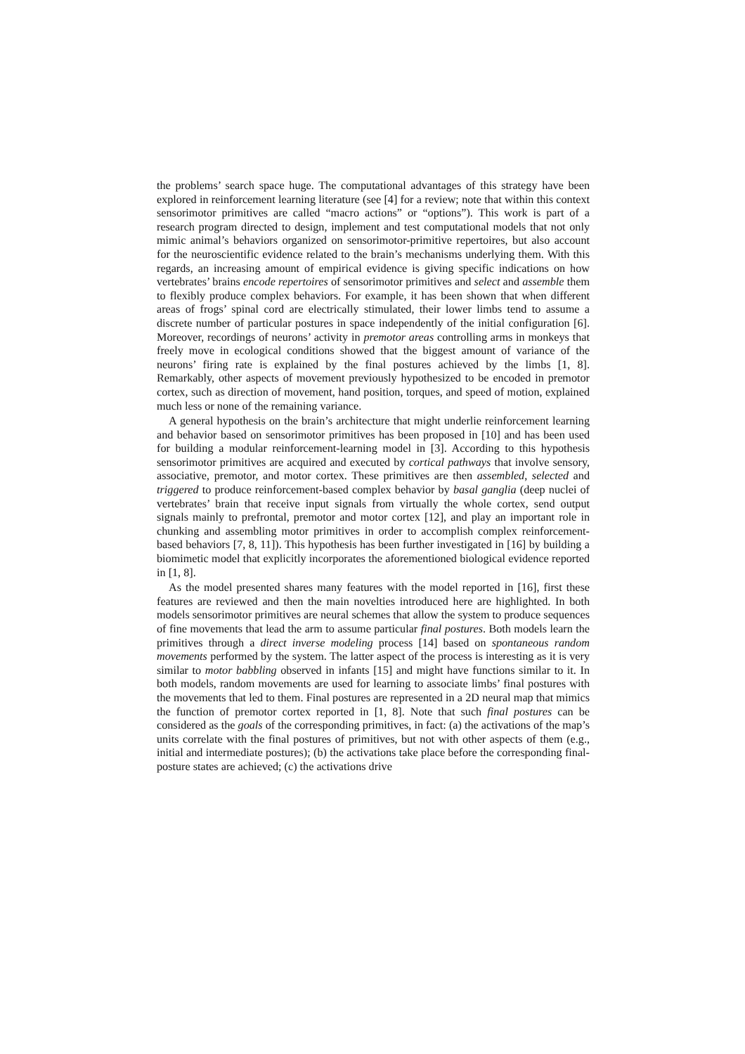the problems’ search space huge. The computational advantages of this strategy have been explored in reinforcement learning literature (see [4] for a review; note that within this context sensorimotor primitives are called “macro actions” or “options”). This work is part of a research program directed to design, implement and test computational models that not only mimic animal’s behaviors organized on sensorimotor-primitive repertoires, but also account for the neuroscientific evidence related to the brain’s mechanisms underlying them. With this regards, an increasing amount of empirical evidence is giving specific indications on how vertebrates’ brains encode repertoires of sensorimotor primitives and select and assemble them to flexibly produce complex behaviors. For example, it has been shown that when different areas of frogs’ spinal cord are electrically stimulated, their lower limbs tend to assume a discrete number of particular postures in space independently of the initial configuration [6]. Moreover, recordings of neurons’ activity in premotor areas controlling arms in monkeys that freely move in ecological conditions showed that the biggest amount of variance of the neurons’ firing rate is explained by the final postures achieved by the limbs [1, 8]. Remarkably, other aspects of movement previously hypothesized to be encoded in premotor cortex, such as direction of movement, hand position, torques, and speed of motion, explained much less or none of the remaining variance.
A general hypothesis on the brain’s architecture that might underlie reinforcement learning and behavior based on sensorimotor primitives has been proposed in [10] and has been used for building a modular reinforcement-learning model in [3]. According to this hypothesis sensorimotor primitives are acquired and executed by cortical pathways that involve sensory, associative, premotor, and motor cortex. These primitives are then assembled, selected and triggered to produce reinforcement-based complex behavior by basal ganglia (deep nuclei of vertebrates’ brain that receive input signals from virtually the whole cortex, send output signals mainly to prefrontal, premotor and motor cortex [12], and play an important role in chunking and assembling motor primitives in order to accomplish complex reinforcement-based behaviors [7, 8, 11]). This hypothesis has been further investigated in [16] by building a biomimetic model that explicitly incorporates the aforementioned biological evidence reported in [1, 8].
As the model presented shares many features with the model reported in [16], first these features are reviewed and then the main novelties introduced here are highlighted. In both models sensorimotor primitives are neural schemes that allow the system to produce sequences of fine movements that lead the arm to assume particular final postures. Both models learn the primitives through a direct inverse modeling process [14] based on spontaneous random movements performed by the system. The latter aspect of the process is interesting as it is very similar to motor babbling observed in infants [15] and might have functions similar to it. In both models, random movements are used for learning to associate limbs’ final postures with the movements that led to them. Final postures are represented in a 2D neural map that mimics the function of premotor cortex reported in [1, 8]. Note that such final postures can be considered as the goals of the corresponding primitives, in fact: (a) the activations of the map’s units correlate with the final postures of primitives, but not with other aspects of them (e.g., initial and intermediate postures); (b) the activations take place before the corresponding final-posture states are achieved; (c) the activations drive